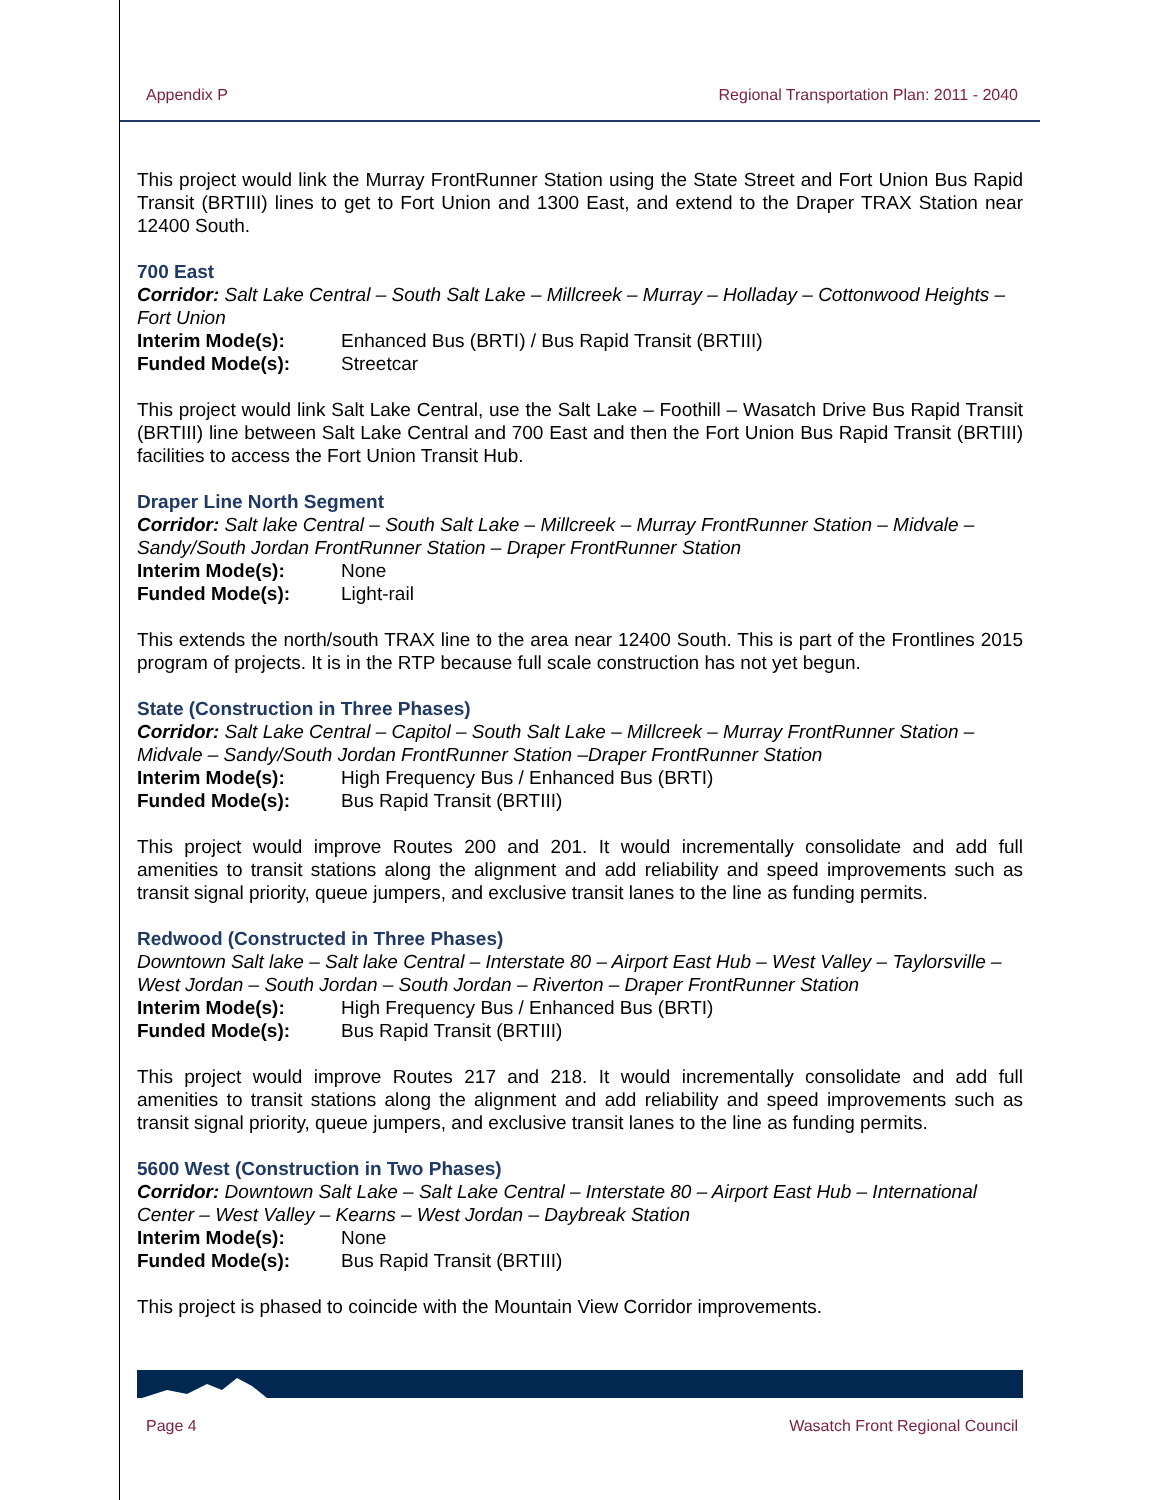Appendix P Regional Transportation Plan: 2011 - 2040
This project would link the Murray FrontRunner Station using the State Street and Fort Union Bus Rapid Transit (BRTIII) lines to get to Fort Union and 1300 East, and extend to the Draper TRAX Station near 12400 South.
700 East
Corridor: Salt Lake Central – South Salt Lake – Millcreek – Murray – Holladay – Cottonwood Heights – Fort Union
Interim Mode(s): Enhanced Bus (BRTI) / Bus Rapid Transit (BRTIII)
Funded Mode(s): Streetcar
This project would link Salt Lake Central, use the Salt Lake – Foothill – Wasatch Drive Bus Rapid Transit (BRTIII) line between Salt Lake Central and 700 East and then the Fort Union Bus Rapid Transit (BRTIII) facilities to access the Fort Union Transit Hub.
Draper Line North Segment
Corridor: Salt lake Central – South Salt Lake – Millcreek – Murray FrontRunner Station – Midvale – Sandy/South Jordan FrontRunner Station – Draper FrontRunner Station
Interim Mode(s): None
Funded Mode(s): Light-rail
This extends the north/south TRAX line to the area near 12400 South. This is part of the Frontlines 2015 program of projects. It is in the RTP because full scale construction has not yet begun.
State (Construction in Three Phases)
Corridor: Salt Lake Central – Capitol – South Salt Lake – Millcreek – Murray FrontRunner Station – Midvale – Sandy/South Jordan FrontRunner Station –Draper FrontRunner Station
Interim Mode(s): High Frequency Bus / Enhanced Bus (BRTI)
Funded Mode(s): Bus Rapid Transit (BRTIII)
This project would improve Routes 200 and 201. It would incrementally consolidate and add full amenities to transit stations along the alignment and add reliability and speed improvements such as transit signal priority, queue jumpers, and exclusive transit lanes to the line as funding permits.
Redwood (Constructed in Three Phases)
Downtown Salt lake – Salt lake Central – Interstate 80 – Airport East Hub – West Valley – Taylorsville – West Jordan – South Jordan – South Jordan – Riverton – Draper FrontRunner Station
Interim Mode(s): High Frequency Bus / Enhanced Bus (BRTI)
Funded Mode(s): Bus Rapid Transit (BRTIII)
This project would improve Routes 217 and 218. It would incrementally consolidate and add full amenities to transit stations along the alignment and add reliability and speed improvements such as transit signal priority, queue jumpers, and exclusive transit lanes to the line as funding permits.
5600 West (Construction in Two Phases)
Corridor: Downtown Salt Lake – Salt Lake Central – Interstate 80 – Airport East Hub – International Center – West Valley – Kearns – West Jordan – Daybreak Station
Interim Mode(s): None
Funded Mode(s): Bus Rapid Transit (BRTIII)
This project is phased to coincide with the Mountain View Corridor improvements.
Page 4 Wasatch Front Regional Council